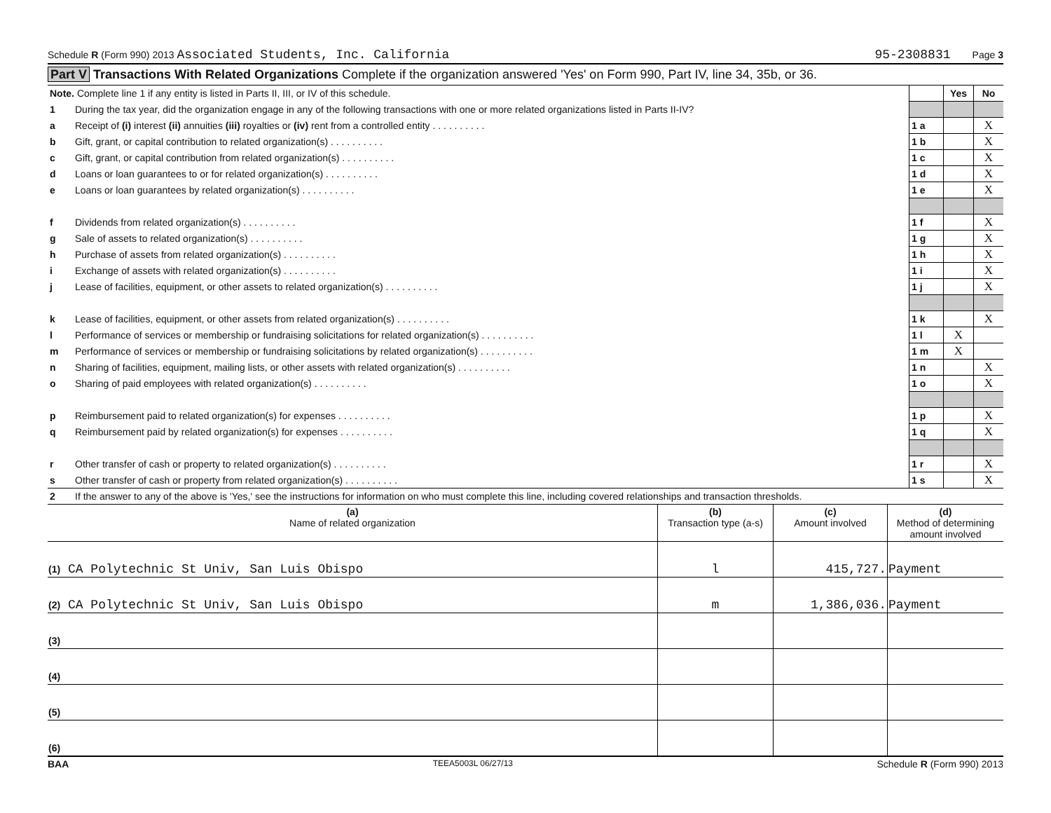Schedule R (Form 990) 2013 Associated Students, Inc. California 95-2308831 Page 3
Part V Transactions With Related Organizations Complete if the organization answered 'Yes' on Form 990, Part IV, line 34, 35b, or 36.
| Note. Complete line 1 if any entity is listed in Parts II, III, or IV of this schedule. | | | Yes | No |
| 1 | During the tax year, did the organization engage in any of the following transactions with one or more related organizations listed in Parts II-IV? | | | |
| a | Receipt of (i) interest (ii) annuities (iii) royalties or (iv) rent from a controlled entity . . . . . . . . . . | 1 a | | X |
| b | Gift, grant, or capital contribution to related organization(s) . . . . . . . . . . | 1 b | | X |
| c | Gift, grant, or capital contribution from related organization(s) . . . . . . . . . . | 1 c | | X |
| d | Loans or loan guarantees to or for related organization(s) . . . . . . . . . . | 1 d | | X |
| e | Loans or loan guarantees by related organization(s) . . . . . . . . . . | 1 e | | X |
| f | Dividends from related organization(s) . . . . . . . . . . | 1 f | | X |
| g | Sale of assets to related organization(s) . . . . . . . . . . | 1 g | | X |
| h | Purchase of assets from related organization(s) . . . . . . . . . . | 1 h | | X |
| i | Exchange of assets with related organization(s) . . . . . . . . . . | 1 i | | X |
| j | Lease of facilities, equipment, or other assets to related organization(s) . . . . . . . . . . | 1 j | | X |
| k | Lease of facilities, equipment, or other assets from related organization(s) . . . . . . . . . . | 1 k | | X |
| l | Performance of services or membership or fundraising solicitations for related organization(s) . . . . . . . . . . | 1 l | X | |
| m | Performance of services or membership or fundraising solicitations by related organization(s) . . . . . . . . . . | 1 m | X | |
| n | Sharing of facilities, equipment, mailing lists, or other assets with related organization(s) . . . . . . . . . . | 1 n | | X |
| o | Sharing of paid employees with related organization(s) . . . . . . . . . . | 1 o | | X |
| p | Reimbursement paid to related organization(s) for expenses . . . . . . . . . . | 1 p | | X |
| q | Reimbursement paid by related organization(s) for expenses . . . . . . . . . . | 1 q | | X |
| r | Other transfer of cash or property to related organization(s) . . . . . . . . . . | 1 r | | X |
| s | Other transfer of cash or property from related organization(s) . . . . . . . . . . | 1 s | | X |
| 2 | If the answer to any of the above is 'Yes,' see the instructions for information on who must complete this line, including covered relationships and transaction thresholds. | | | |
| (a) Name of related organization | (b) Transaction type (a-s) | (c) Amount involved | (d) Method of determining amount involved |
| --- | --- | --- | --- |
| (1) CA Polytechnic St Univ, San Luis Obispo | l | 415,727. | Payment |
| (2) CA Polytechnic St Univ, San Luis Obispo | m | 1,386,036. | Payment |
| (3) | | | |
| (4) | | | |
| (5) | | | |
| (6) | | | |
BAA TEEA5003L 06/27/13 Schedule R (Form 990) 2013